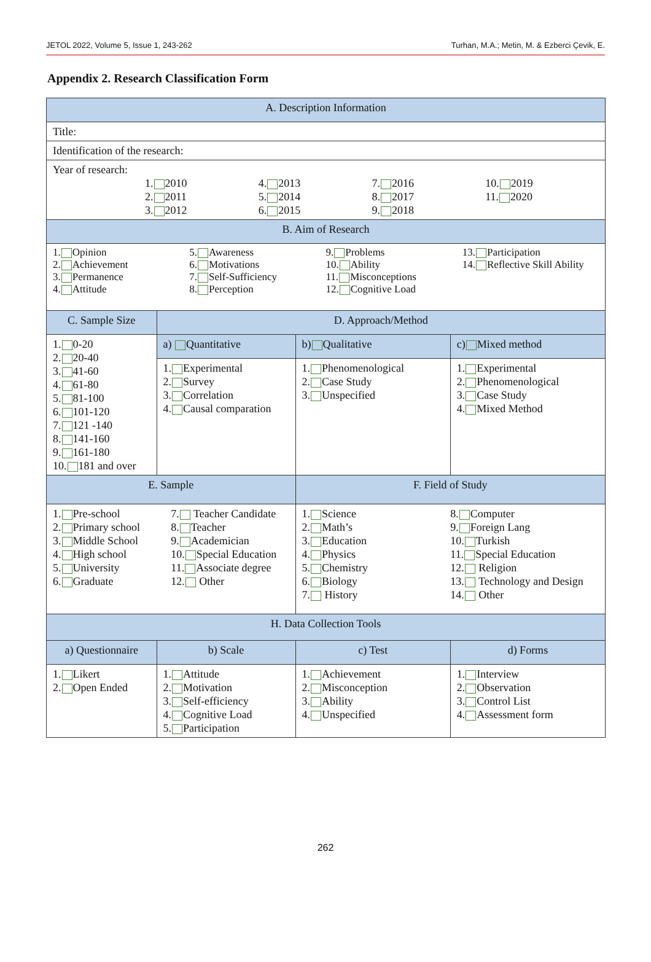JETOL 2022, Volume 5, Issue 1, 243-262 Turhan, M.A.; Metin, M. & Ezberci Çevik, E.
Appendix 2. Research Classification Form
| A. Description Information | | | |
| Title: | | | |
| Identification of the research: | | | |
| Year of research: 1. 2010 2. 2011 3. 2012 4. 2013 5. 2014 6. 2015 7. 2016 8. 2017 9. 2018 10. 2019 11. 2020 | | | |
| B. Aim of Research | | | |
| 1. Opinion 2. Achievement 3. Permanence 4. Attitude 5. Awareness 6. Motivations 7. Self-Sufficiency 8. Perception 9. Problems 10. Ability 11. Misconceptions 12. Cognitive Load 13. Participation 14. Reflective Skill Ability | | | |
| C. Sample Size | D. Approach/Method | | |
| 1. 0-20 2. 20-40 3. 41-60 4. 61-80 5. 81-100 6. 101-120 7. 121 -140 8. 141-160 9. 161-180 10. 181 and over | a) Quantitative | b) Qualitative | c) Mixed method |
| | 1. Experimental 2. Survey 3. Correlation 4. Causal comparation | 1. Phenomenological 2. Case Study 3. Unspecified | 1. Experimental 2. Phenomenological 3. Case Study 4. Mixed Method |
| E. Sample | | F. Field of Study | |
| 1. Pre-school 2. Primary school 3. Middle School 4. High school 5. University 6. Graduate 7. Teacher Candidate 8. Teacher 9. Academician 10. Special Education 11. Associate degree 12. Other | | 1. Science 2. Math’s 3. Education 4. Physics 5. Chemistry 6. Biology 7. History 8. Computer 9. Foreign Lang 10. Turkish 11. Special Education 12. Religion 13. Technology and Design 14. Other | |
| H. Data Collection Tools | | | |
| a) Questionnaire | b) Scale | c) Test | d) Forms |
| 1. Likert 2. Open Ended | 1. Attitude 2. Motivation 3. Self-efficiency 4. Cognitive Load 5. Participation | 1. Achievement 2. Misconception 3. Ability 4. Unspecified | 1. Interview 2. Observation 3. Control List 4. Assessment form |
262